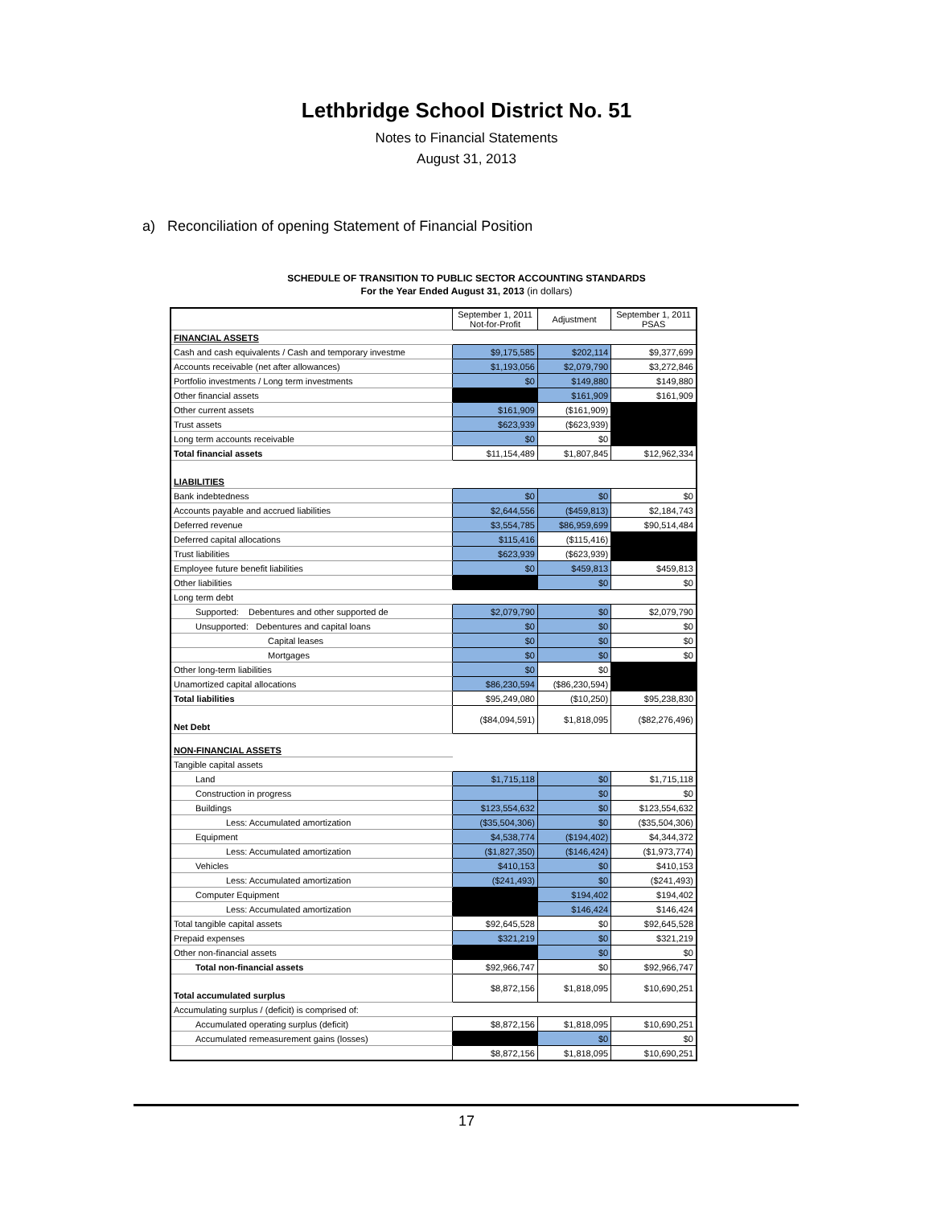Lethbridge School District No. 51
Notes to Financial Statements
August 31, 2013
a) Reconciliation of opening Statement of Financial Position
SCHEDULE OF TRANSITION TO PUBLIC SECTOR ACCOUNTING STANDARDS
For the Year Ended August 31, 2013 (in dollars)
| | September 1, 2011 Not-for-Profit | Adjustment | September 1, 2011 PSAS |
| FINANCIAL ASSETS | | | |
| Cash and cash equivalents / Cash and temporary investme | $9,175,585 | $202,114 | $9,377,699 |
| Accounts receivable (net after allowances) | $1,193,056 | $2,079,790 | $3,272,846 |
| Portfolio investments / Long term investments | $0 | $149,880 | $149,880 |
| Other financial assets | | $161,909 | $161,909 |
| Other current assets | $161,909 | ($161,909) | |
| Trust assets | $623,939 | ($623,939) | |
| Long term accounts receivable | $0 | $0 | |
| Total financial assets | $11,154,489 | $1,807,845 | $12,962,334 |
| LIABILITIES | | | |
| Bank indebtedness | $0 | $0 | $0 |
| Accounts payable and accrued liabilities | $2,644,556 | ($459,813) | $2,184,743 |
| Deferred revenue | $3,554,785 | $86,959,699 | $90,514,484 |
| Deferred capital allocations | $115,416 | ($115,416) | |
| Trust liabilities | $623,939 | ($623,939) | |
| Employee future benefit liabilities | $0 | $459,813 | $459,813 |
| Other liabilities | | $0 | $0 |
| Long term debt | | | |
| Supported: Debentures and other supported de | $2,079,790 | $0 | $2,079,790 |
| Unsupported: Debentures and capital loans | $0 | $0 | $0 |
| Capital leases | $0 | $0 | $0 |
| Mortgages | $0 | $0 | $0 |
| Other long-term liabilities | $0 | $0 | |
| Unamortized capital allocations | $86,230,594 | ($86,230,594) | |
| Total liabilities | $95,249,080 | ($10,250) | $95,238,830 |
| Net Debt | ($84,094,591) | $1,818,095 | ($82,276,496) |
| NON-FINANCIAL ASSETS | | | |
| Tangible capital assets | | | |
| Land | $1,715,118 | $0 | $1,715,118 |
| Construction in progress | | $0 | $0 |
| Buildings | $123,554,632 | $0 | $123,554,632 |
| Less: Accumulated amortization | ($35,504,306) | $0 | ($35,504,306) |
| Equipment | $4,538,774 | ($194,402) | $4,344,372 |
| Less: Accumulated amortization | ($1,827,350) | ($146,424) | ($1,973,774) |
| Vehicles | $410,153 | $0 | $410,153 |
| Less: Accumulated amortization | ($241,493) | $0 | ($241,493) |
| Computer Equipment | | $194,402 | $194,402 |
| Less: Accumulated amortization | | $146,424 | $146,424 |
| Total tangible capital assets | $92,645,528 | $0 | $92,645,528 |
| Prepaid expenses | $321,219 | $0 | $321,219 |
| Other non-financial assets | | $0 | $0 |
| Total non-financial assets | $92,966,747 | $0 | $92,966,747 |
| Total accumulated surplus | $8,872,156 | $1,818,095 | $10,690,251 |
| Accumulating surplus / (deficit) is comprised of: | | | |
| Accumulated operating surplus (deficit) | $8,872,156 | $1,818,095 | $10,690,251 |
| Accumulated remeasurement gains (losses) | | $0 | $0 |
| | $8,872,156 | $1,818,095 | $10,690,251 |
17